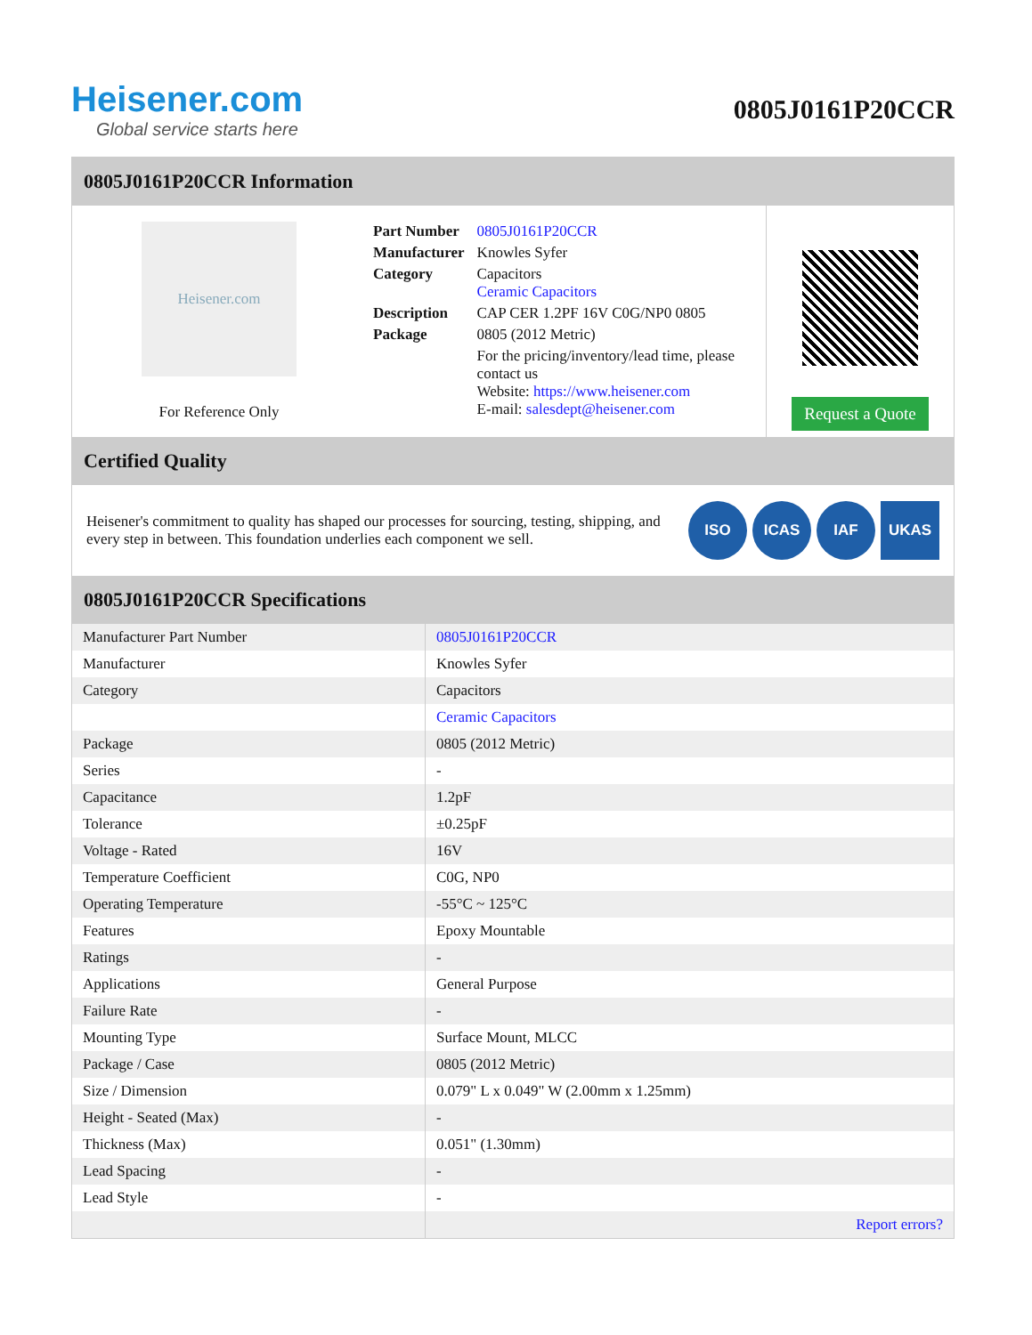Heisener.com
Global service starts here
0805J0161P20CCR
0805J0161P20CCR Information
Heisener.com
For Reference Only
| Part Number | 0805J0161P20CCR |
| Manufacturer | Knowles Syfer |
| Category | Capacitors Ceramic Capacitors |
| Description | CAP CER 1.2PF 16V C0G/NP0 0805 |
| Package | 0805 (2012 Metric) |
| | For the pricing/inventory/lead time, please contact us Website: https://www.heisener.com E-mail: salesdept@heisener.com |
Request a Quote
Certified Quality
Heisener's commitment to quality has shaped our processes for sourcing, testing, shipping, and every step in between. This foundation underlies each component we sell.
ISO ICAS IAF UKAS
0805J0161P20CCR Specifications
| Manufacturer Part Number | 0805J0161P20CCR |
| Manufacturer | Knowles Syfer |
| Category | Capacitors |
| | Ceramic Capacitors |
| Package | 0805 (2012 Metric) |
| Series | - |
| Capacitance | 1.2pF |
| Tolerance | ±0.25pF |
| Voltage - Rated | 16V |
| Temperature Coefficient | C0G, NP0 |
| Operating Temperature | -55°C ~ 125°C |
| Features | Epoxy Mountable |
| Ratings | - |
| Applications | General Purpose |
| Failure Rate | - |
| Mounting Type | Surface Mount, MLCC |
| Package / Case | 0805 (2012 Metric) |
| Size / Dimension | 0.079" L x 0.049" W (2.00mm x 1.25mm) |
| Height - Seated (Max) | - |
| Thickness (Max) | 0.051" (1.30mm) |
| Lead Spacing | - |
| Lead Style | - |
| | Report errors? |